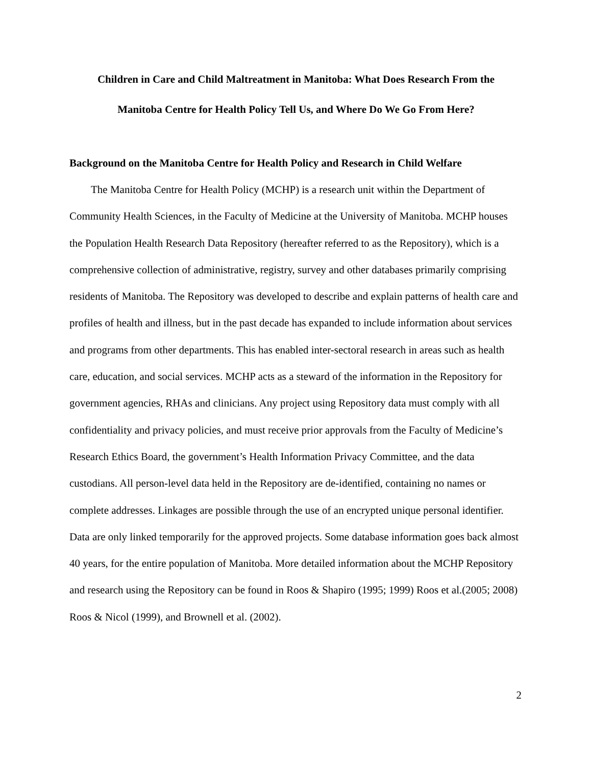Children in Care and Child Maltreatment in Manitoba: What Does Research From the
Manitoba Centre for Health Policy Tell Us, and Where Do We Go From Here?
Background on the Manitoba Centre for Health Policy and Research in Child Welfare
The Manitoba Centre for Health Policy (MCHP) is a research unit within the Department of Community Health Sciences, in the Faculty of Medicine at the University of Manitoba. MCHP houses the Population Health Research Data Repository (hereafter referred to as the Repository), which is a comprehensive collection of administrative, registry, survey and other databases primarily comprising residents of Manitoba. The Repository was developed to describe and explain patterns of health care and profiles of health and illness, but in the past decade has expanded to include information about services and programs from other departments. This has enabled inter-sectoral research in areas such as health care, education, and social services. MCHP acts as a steward of the information in the Repository for government agencies, RHAs and clinicians. Any project using Repository data must comply with all confidentiality and privacy policies, and must receive prior approvals from the Faculty of Medicine’s Research Ethics Board, the government’s Health Information Privacy Committee, and the data custodians. All person-level data held in the Repository are de-identified, containing no names or complete addresses. Linkages are possible through the use of an encrypted unique personal identifier. Data are only linked temporarily for the approved projects. Some database information goes back almost 40 years, for the entire population of Manitoba. More detailed information about the MCHP Repository and research using the Repository can be found in Roos & Shapiro (1995; 1999) Roos et al.(2005; 2008) Roos & Nicol (1999), and Brownell et al. (2002).
2